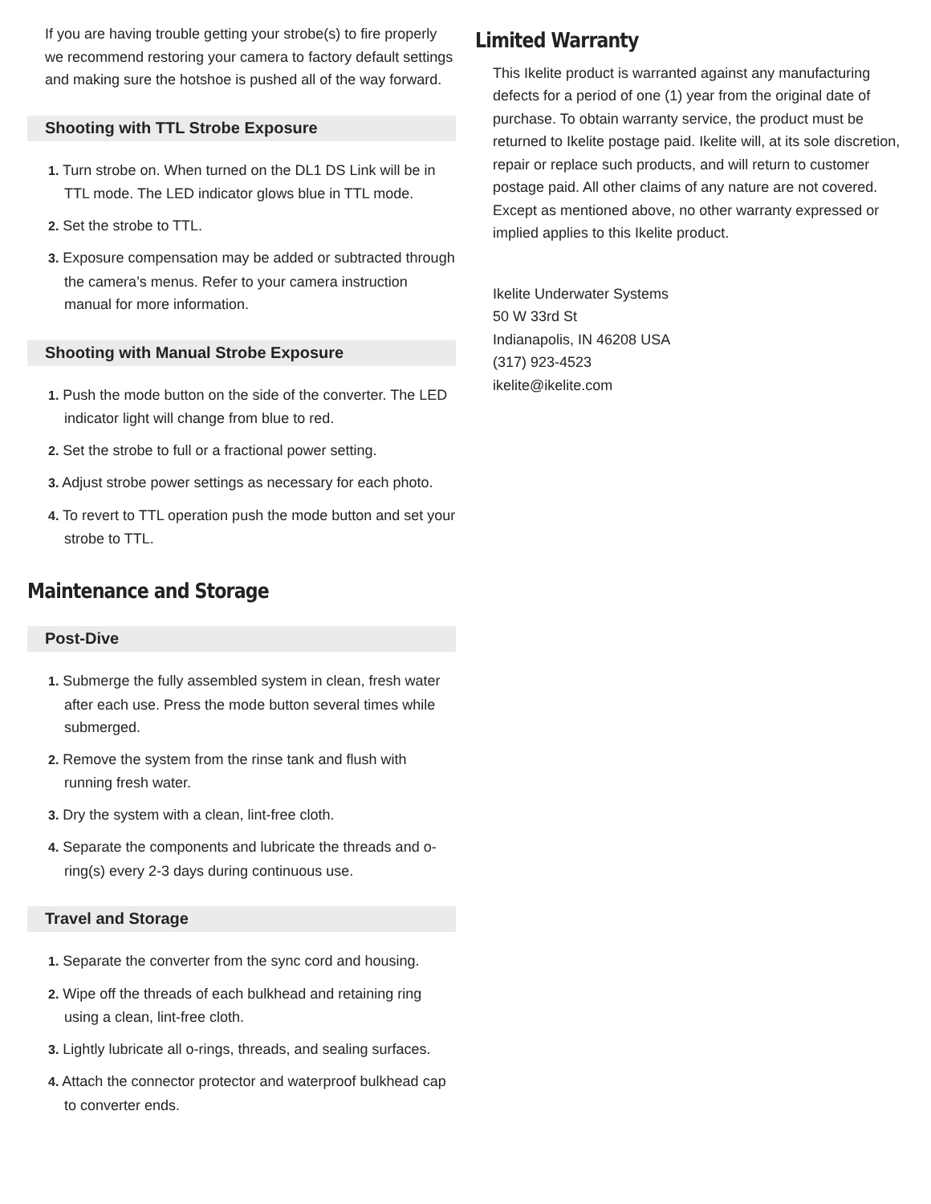If you are having trouble getting your strobe(s) to fire properly we recommend restoring your camera to factory default settings and making sure the hotshoe is pushed all of the way forward.
Shooting with TTL Strobe Exposure
1. Turn strobe on. When turned on the DL1 DS Link will be in TTL mode. The LED indicator glows blue in TTL mode.
2. Set the strobe to TTL.
3. Exposure compensation may be added or subtracted through the camera’s menus. Refer to your camera instruction manual for more information.
Shooting with Manual Strobe Exposure
1. Push the mode button on the side of the converter. The LED indicator light will change from blue to red.
2. Set the strobe to full or a fractional power setting.
3. Adjust strobe power settings as necessary for each photo.
4. To revert to TTL operation push the mode button and set your strobe to TTL.
Maintenance and Storage
Post-Dive
1. Submerge the fully assembled system in clean, fresh water after each use. Press the mode button several times while submerged.
2. Remove the system from the rinse tank and flush with running fresh water.
3. Dry the system with a clean, lint-free cloth.
4. Separate the components and lubricate the threads and o-ring(s) every 2-3 days during continuous use.
Travel and Storage
1. Separate the converter from the sync cord and housing.
2. Wipe off the threads of each bulkhead and retaining ring using a clean, lint-free cloth.
3. Lightly lubricate all o-rings, threads, and sealing surfaces.
4. Attach the connector protector and waterproof bulkhead cap to converter ends.
Limited Warranty
This Ikelite product is warranted against any manufacturing defects for a period of one (1) year from the original date of purchase. To obtain warranty service, the product must be returned to Ikelite postage paid. Ikelite will, at its sole discretion, repair or replace such products, and will return to customer postage paid. All other claims of any nature are not covered. Except as mentioned above, no other warranty expressed or implied applies to this Ikelite product.
Ikelite Underwater Systems
50 W 33rd St
Indianapolis, IN 46208 USA
(317) 923-4523
ikelite@ikelite.com